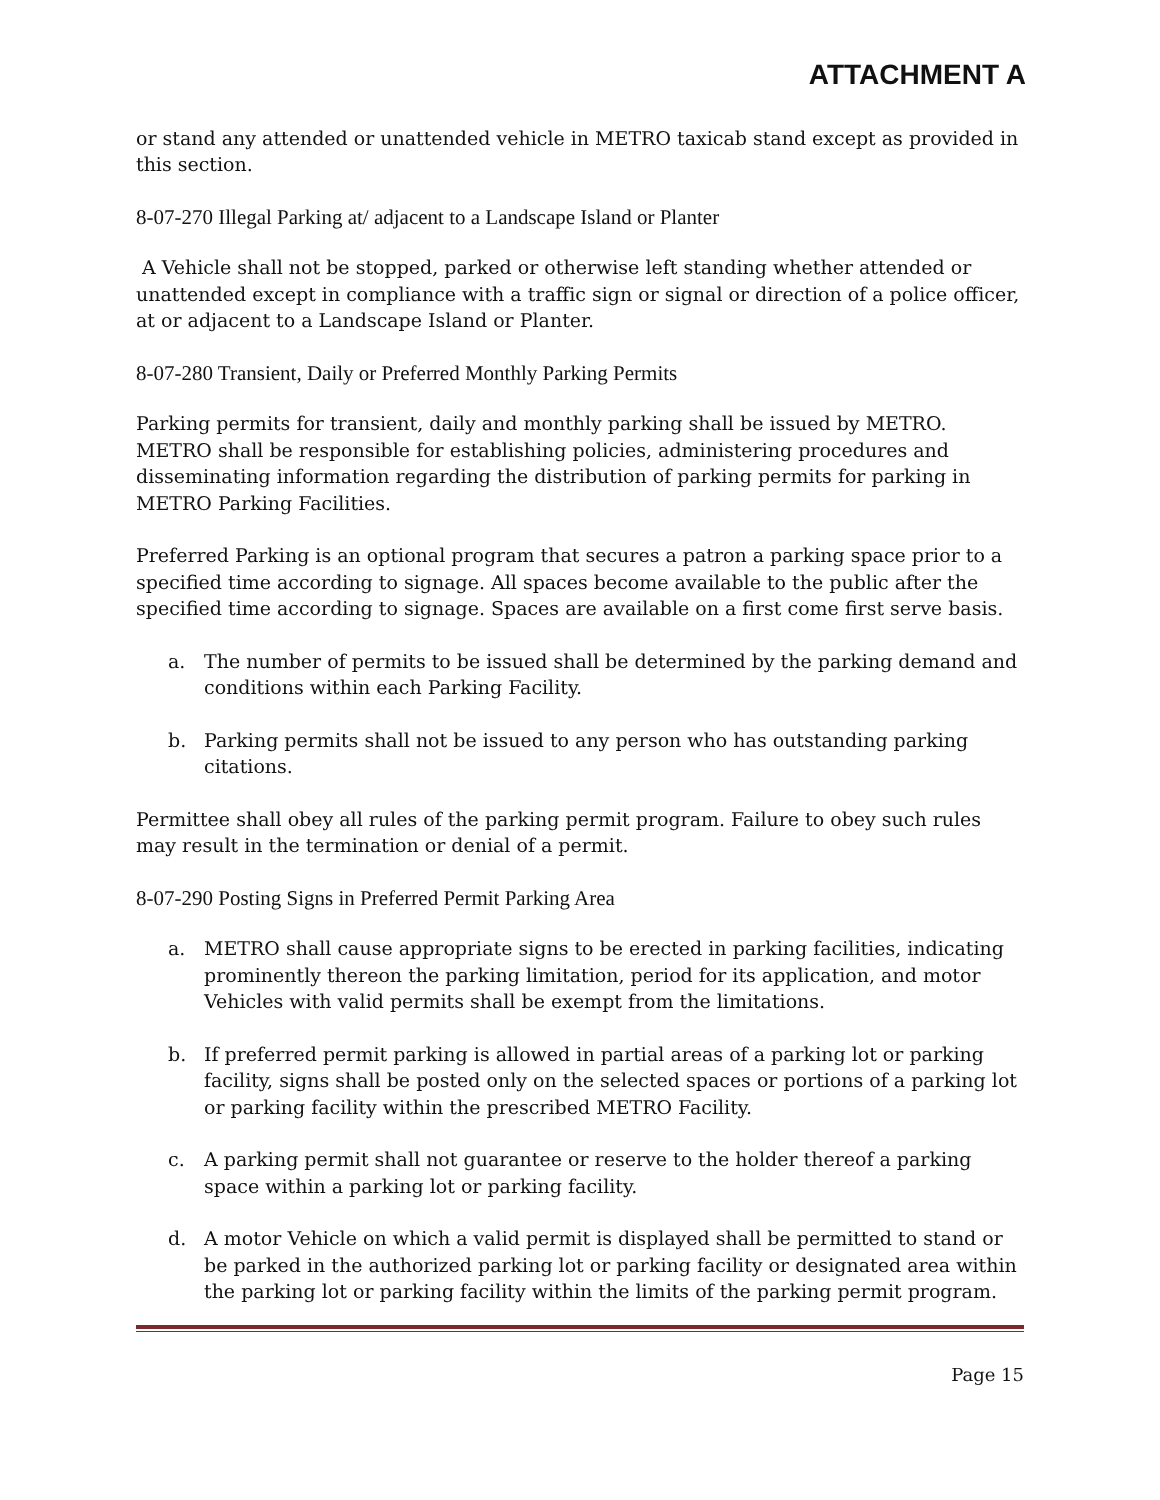ATTACHMENT A
or stand any attended or unattended vehicle in METRO taxicab stand except as provided in this section.
8-07-270 Illegal Parking at/ adjacent to a Landscape Island or Planter
A Vehicle shall not be stopped, parked or otherwise left standing whether attended or unattended except in compliance with a traffic sign or signal or direction of a police officer, at or adjacent to a Landscape Island or Planter.
8-07-280 Transient, Daily or Preferred Monthly Parking Permits
Parking permits for transient, daily and monthly parking shall be issued by METRO. METRO shall be responsible for establishing policies, administering procedures and disseminating information regarding the distribution of parking permits for parking in METRO Parking Facilities.
Preferred Parking is an optional program that secures a patron a parking space prior to a specified time according to signage. All spaces become available to the public after the specified time according to signage. Spaces are available on a first come first serve basis.
a. The number of permits to be issued shall be determined by the parking demand and conditions within each Parking Facility.
b. Parking permits shall not be issued to any person who has outstanding parking citations.
Permittee shall obey all rules of the parking permit program. Failure to obey such rules may result in the termination or denial of a permit.
8-07-290 Posting Signs in Preferred Permit Parking Area
a. METRO shall cause appropriate signs to be erected in parking facilities, indicating prominently thereon the parking limitation, period for its application, and motor Vehicles with valid permits shall be exempt from the limitations.
b. If preferred permit parking is allowed in partial areas of a parking lot or parking facility, signs shall be posted only on the selected spaces or portions of a parking lot or parking facility within the prescribed METRO Facility.
c. A parking permit shall not guarantee or reserve to the holder thereof a parking space within a parking lot or parking facility.
d. A motor Vehicle on which a valid permit is displayed shall be permitted to stand or be parked in the authorized parking lot or parking facility or designated area within the parking lot or parking facility within the limits of the parking permit program.
Page 15